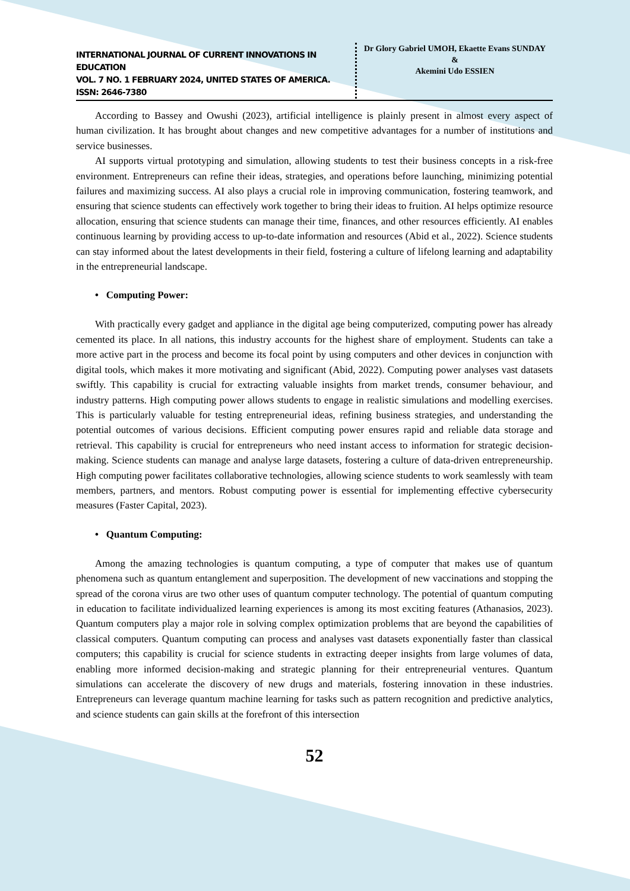INTERNATIONAL JOURNAL OF CURRENT INNOVATIONS IN EDUCATION
VOL. 7 NO. 1 FEBRUARY 2024, UNITED STATES OF AMERICA. ISSN: 2646-7380
Dr Glory Gabriel UMOH, Ekaette Evans SUNDAY
&
Akemini Udo ESSIEN
According to Bassey and Owushi (2023), artificial intelligence is plainly present in almost every aspect of human civilization. It has brought about changes and new competitive advantages for a number of institutions and service businesses.
AI supports virtual prototyping and simulation, allowing students to test their business concepts in a risk-free environment. Entrepreneurs can refine their ideas, strategies, and operations before launching, minimizing potential failures and maximizing success. AI also plays a crucial role in improving communication, fostering teamwork, and ensuring that science students can effectively work together to bring their ideas to fruition. AI helps optimize resource allocation, ensuring that science students can manage their time, finances, and other resources efficiently. AI enables continuous learning by providing access to up-to-date information and resources (Abid et al., 2022). Science students can stay informed about the latest developments in their field, fostering a culture of lifelong learning and adaptability in the entrepreneurial landscape.
• Computing Power:
With practically every gadget and appliance in the digital age being computerized, computing power has already cemented its place. In all nations, this industry accounts for the highest share of employment. Students can take a more active part in the process and become its focal point by using computers and other devices in conjunction with digital tools, which makes it more motivating and significant (Abid, 2022). Computing power analyses vast datasets swiftly. This capability is crucial for extracting valuable insights from market trends, consumer behaviour, and industry patterns. High computing power allows students to engage in realistic simulations and modelling exercises. This is particularly valuable for testing entrepreneurial ideas, refining business strategies, and understanding the potential outcomes of various decisions. Efficient computing power ensures rapid and reliable data storage and retrieval. This capability is crucial for entrepreneurs who need instant access to information for strategic decision-making. Science students can manage and analyse large datasets, fostering a culture of data-driven entrepreneurship. High computing power facilitates collaborative technologies, allowing science students to work seamlessly with team members, partners, and mentors. Robust computing power is essential for implementing effective cybersecurity measures (Faster Capital, 2023).
• Quantum Computing:
Among the amazing technologies is quantum computing, a type of computer that makes use of quantum phenomena such as quantum entanglement and superposition. The development of new vaccinations and stopping the spread of the corona virus are two other uses of quantum computer technology. The potential of quantum computing in education to facilitate individualized learning experiences is among its most exciting features (Athanasios, 2023). Quantum computers play a major role in solving complex optimization problems that are beyond the capabilities of classical computers. Quantum computing can process and analyses vast datasets exponentially faster than classical computers; this capability is crucial for science students in extracting deeper insights from large volumes of data, enabling more informed decision-making and strategic planning for their entrepreneurial ventures. Quantum simulations can accelerate the discovery of new drugs and materials, fostering innovation in these industries. Entrepreneurs can leverage quantum machine learning for tasks such as pattern recognition and predictive analytics, and science students can gain skills at the forefront of this intersection
52